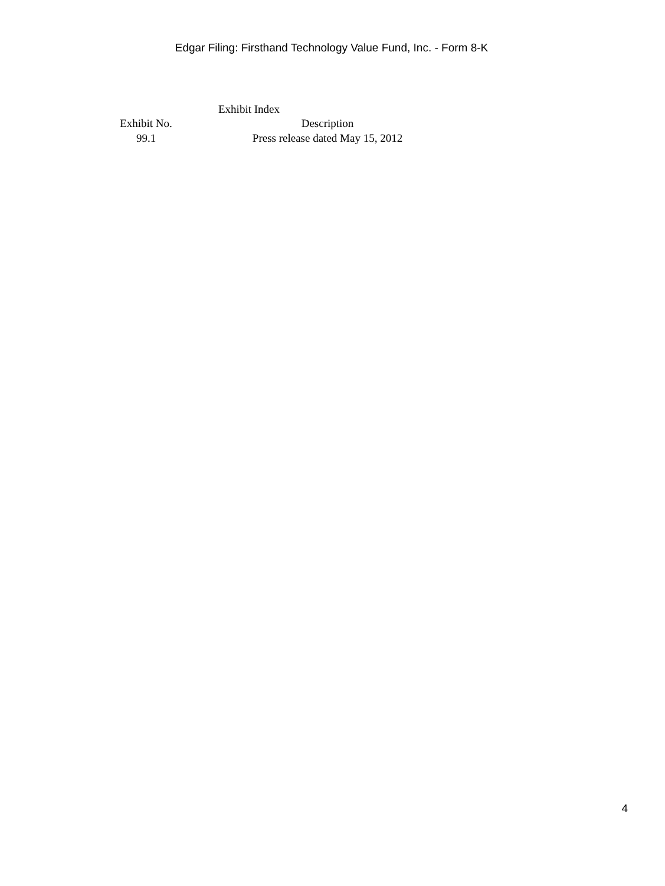Edgar Filing: Firsthand Technology Value Fund, Inc. - Form 8-K
Exhibit Index
| Exhibit No. | Description |
| --- | --- |
| 99.1 | Press release dated May 15, 2012 |
4